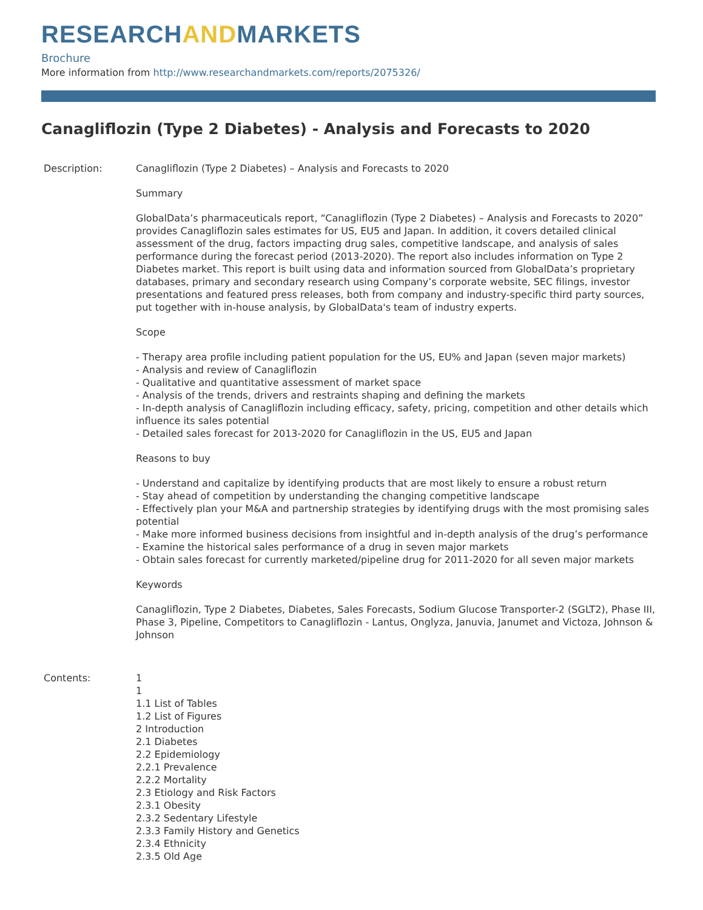RESEARCHANDMARKETS
Brochure
More information from http://www.researchandmarkets.com/reports/2075326/
Canagliflozin (Type 2 Diabetes) - Analysis and Forecasts to 2020
Description: Canagliflozin (Type 2 Diabetes) – Analysis and Forecasts to 2020
Summary
GlobalData’s pharmaceuticals report, “Canagliflozin (Type 2 Diabetes) – Analysis and Forecasts to 2020” provides Canagliflozin sales estimates for US, EU5 and Japan. In addition, it covers detailed clinical assessment of the drug, factors impacting drug sales, competitive landscape, and analysis of sales performance during the forecast period (2013-2020). The report also includes information on Type 2 Diabetes market. This report is built using data and information sourced from GlobalData’s proprietary databases, primary and secondary research using Company’s corporate website, SEC filings, investor presentations and featured press releases, both from company and industry-specific third party sources, put together with in-house analysis, by GlobalData's team of industry experts.
Scope
- Therapy area profile including patient population for the US, EU% and Japan (seven major markets)
- Analysis and review of Canagliflozin
- Qualitative and quantitative assessment of market space
- Analysis of the trends, drivers and restraints shaping and defining the markets
- In-depth analysis of Canagliflozin including efficacy, safety, pricing, competition and other details which influence its sales potential
- Detailed sales forecast for 2013-2020 for Canagliflozin in the US, EU5 and Japan
Reasons to buy
- Understand and capitalize by identifying products that are most likely to ensure a robust return
- Stay ahead of competition by understanding the changing competitive landscape
- Effectively plan your M&A and partnership strategies by identifying drugs with the most promising sales potential
- Make more informed business decisions from insightful and in-depth analysis of the drug’s performance
- Examine the historical sales performance of a drug in seven major markets
- Obtain sales forecast for currently marketed/pipeline drug for 2011-2020 for all seven major markets
Keywords
Canagliflozin, Type 2 Diabetes, Diabetes, Sales Forecasts, Sodium Glucose Transporter-2 (SGLT2), Phase III, Phase 3, Pipeline, Competitors to Canagliflozin - Lantus, Onglyza, Januvia, Janumet and Victoza, Johnson & Johnson
Contents: 1
1
1.1 List of Tables
1.2 List of Figures
2 Introduction
2.1 Diabetes
2.2 Epidemiology
2.2.1 Prevalence
2.2.2 Mortality
2.3 Etiology and Risk Factors
2.3.1 Obesity
2.3.2 Sedentary Lifestyle
2.3.3 Family History and Genetics
2.3.4 Ethnicity
2.3.5 Old Age